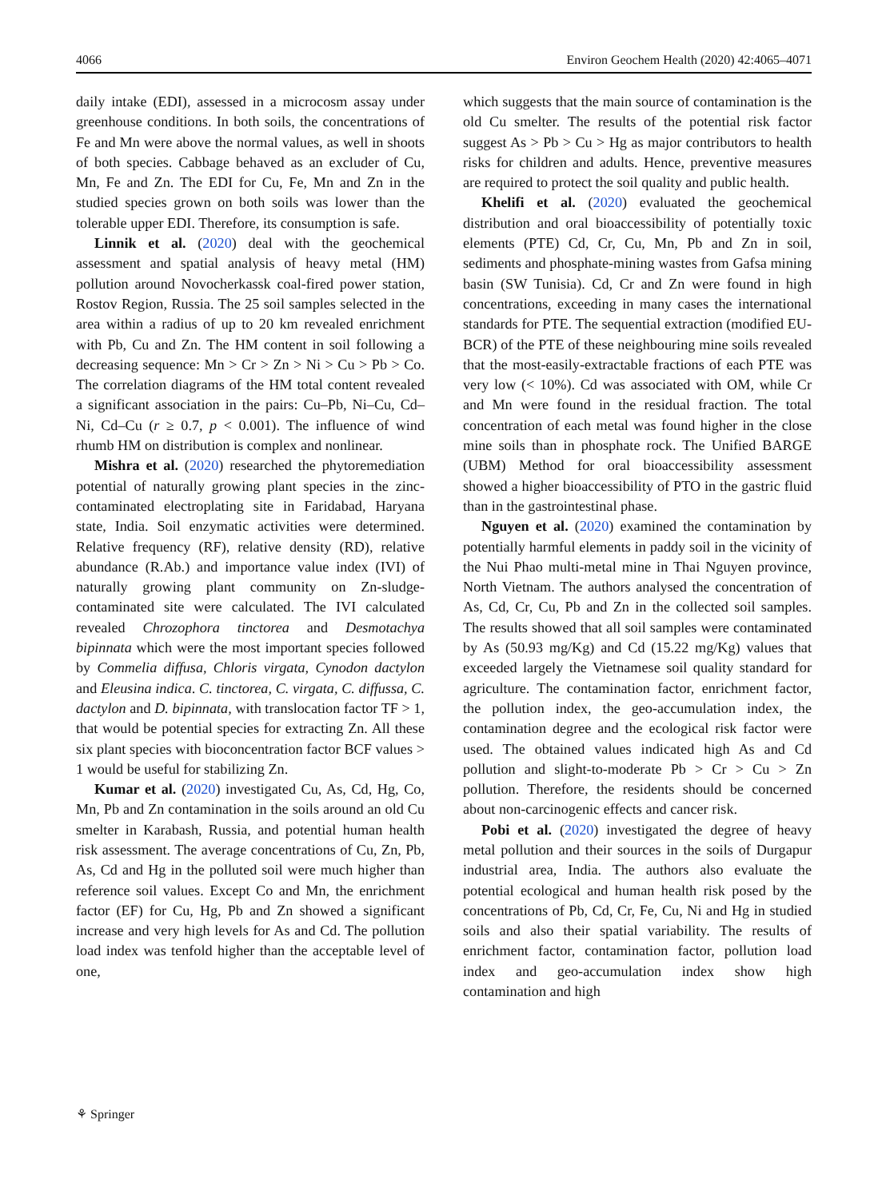4066 Environ Geochem Health (2020) 42:4065–4071
daily intake (EDI), assessed in a microcosm assay under greenhouse conditions. In both soils, the concentrations of Fe and Mn were above the normal values, as well in shoots of both species. Cabbage behaved as an excluder of Cu, Mn, Fe and Zn. The EDI for Cu, Fe, Mn and Zn in the studied species grown on both soils was lower than the tolerable upper EDI. Therefore, its consumption is safe.
Linnik et al. (2020) deal with the geochemical assessment and spatial analysis of heavy metal (HM) pollution around Novocherkassk coal-fired power station, Rostov Region, Russia. The 25 soil samples selected in the area within a radius of up to 20 km revealed enrichment with Pb, Cu and Zn. The HM content in soil following a decreasing sequence: Mn > Cr > Zn > Ni > Cu > Pb > Co. The correlation diagrams of the HM total content revealed a significant association in the pairs: Cu–Pb, Ni–Cu, Cd–Ni, Cd–Cu (r ≥ 0.7, p < 0.001). The influence of wind rhumb HM on distribution is complex and nonlinear.
Mishra et al. (2020) researched the phytoremediation potential of naturally growing plant species in the zinc-contaminated electroplating site in Faridabad, Haryana state, India. Soil enzymatic activities were determined. Relative frequency (RF), relative density (RD), relative abundance (R.Ab.) and importance value index (IVI) of naturally growing plant community on Zn-sludge-contaminated site were calculated. The IVI calculated revealed Chrozophora tinctorea and Desmotachya bipinnata which were the most important species followed by Commelia diffusa, Chloris virgata, Cynodon dactylon and Eleusina indica. C. tinctorea, C. virgata, C. diffussa, C. dactylon and D. bipinnata, with translocation factor TF > 1, that would be potential species for extracting Zn. All these six plant species with bioconcentration factor BCF values > 1 would be useful for stabilizing Zn.
Kumar et al. (2020) investigated Cu, As, Cd, Hg, Co, Mn, Pb and Zn contamination in the soils around an old Cu smelter in Karabash, Russia, and potential human health risk assessment. The average concentrations of Cu, Zn, Pb, As, Cd and Hg in the polluted soil were much higher than reference soil values. Except Co and Mn, the enrichment factor (EF) for Cu, Hg, Pb and Zn showed a significant increase and very high levels for As and Cd. The pollution load index was tenfold higher than the acceptable level of one,
which suggests that the main source of contamination is the old Cu smelter. The results of the potential risk factor suggest As > Pb > Cu > Hg as major contributors to health risks for children and adults. Hence, preventive measures are required to protect the soil quality and public health.
Khelifi et al. (2020) evaluated the geochemical distribution and oral bioaccessibility of potentially toxic elements (PTE) Cd, Cr, Cu, Mn, Pb and Zn in soil, sediments and phosphate-mining wastes from Gafsa mining basin (SW Tunisia). Cd, Cr and Zn were found in high concentrations, exceeding in many cases the international standards for PTE. The sequential extraction (modified EU-BCR) of the PTE of these neighbouring mine soils revealed that the most-easily-extractable fractions of each PTE was very low (< 10%). Cd was associated with OM, while Cr and Mn were found in the residual fraction. The total concentration of each metal was found higher in the close mine soils than in phosphate rock. The Unified BARGE (UBM) Method for oral bioaccessibility assessment showed a higher bioaccessibility of PTO in the gastric fluid than in the gastrointestinal phase.
Nguyen et al. (2020) examined the contamination by potentially harmful elements in paddy soil in the vicinity of the Nui Phao multi-metal mine in Thai Nguyen province, North Vietnam. The authors analysed the concentration of As, Cd, Cr, Cu, Pb and Zn in the collected soil samples. The results showed that all soil samples were contaminated by As (50.93 mg/Kg) and Cd (15.22 mg/Kg) values that exceeded largely the Vietnamese soil quality standard for agriculture. The contamination factor, enrichment factor, the pollution index, the geo-accumulation index, the contamination degree and the ecological risk factor were used. The obtained values indicated high As and Cd pollution and slight-to-moderate Pb > Cr > Cu > Zn pollution. Therefore, the residents should be concerned about non-carcinogenic effects and cancer risk.
Pobi et al. (2020) investigated the degree of heavy metal pollution and their sources in the soils of Durgapur industrial area, India. The authors also evaluate the potential ecological and human health risk posed by the concentrations of Pb, Cd, Cr, Fe, Cu, Ni and Hg in studied soils and also their spatial variability. The results of enrichment factor, contamination factor, pollution load index and geo-accumulation index show high contamination and high
⚘ Springer